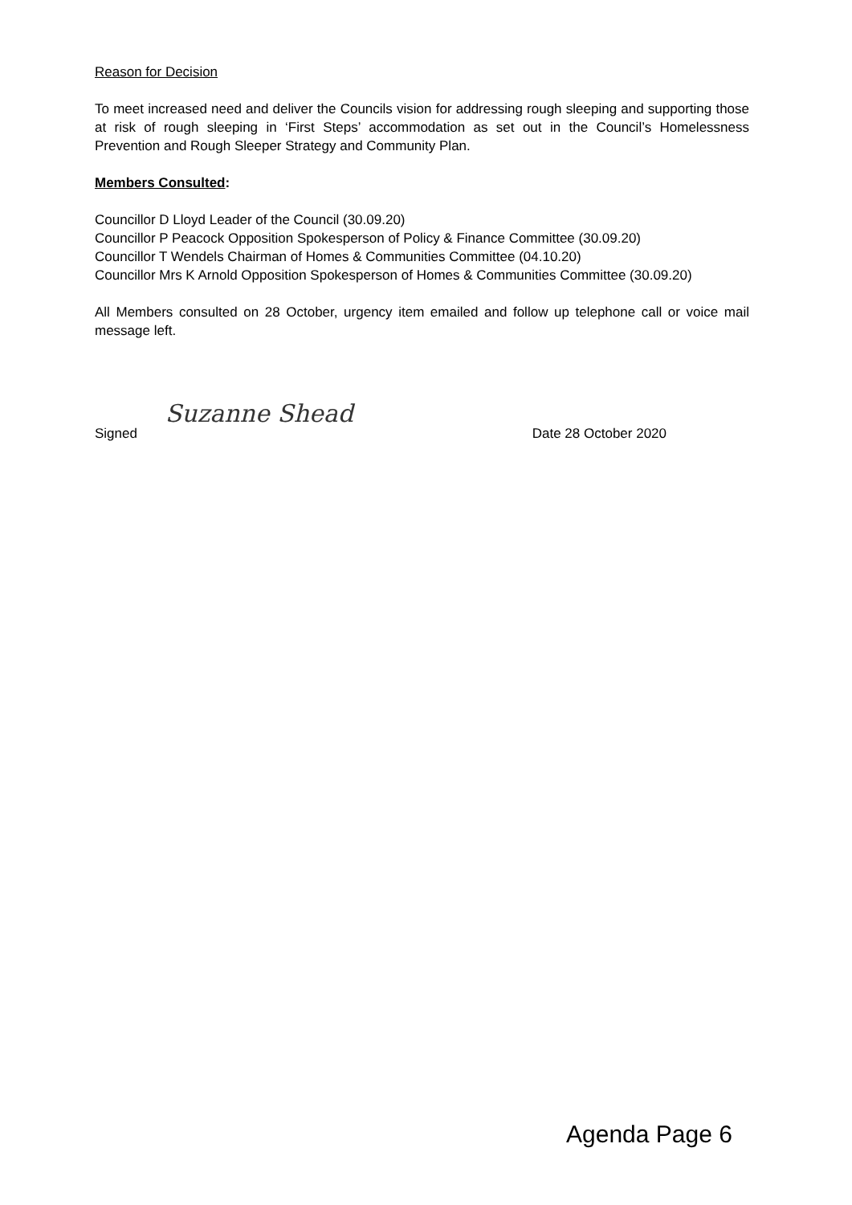Reason for Decision
To meet increased need and deliver the Councils vision for addressing rough sleeping and supporting those at risk of rough sleeping in ‘First Steps’ accommodation as set out in the Council’s Homelessness Prevention and Rough Sleeper Strategy and Community Plan.
Members Consulted:
Councillor D Lloyd Leader of the Council (30.09.20)
Councillor P Peacock Opposition Spokesperson of Policy & Finance Committee (30.09.20)
Councillor T Wendels Chairman of Homes & Communities Committee (04.10.20)
Councillor Mrs K Arnold Opposition Spokesperson of Homes & Communities Committee (30.09.20)
All Members consulted on 28 October, urgency item emailed and follow up telephone call or voice mail message left.
Signed Suzanne Shead
Date 28 October 2020
Agenda Page 6